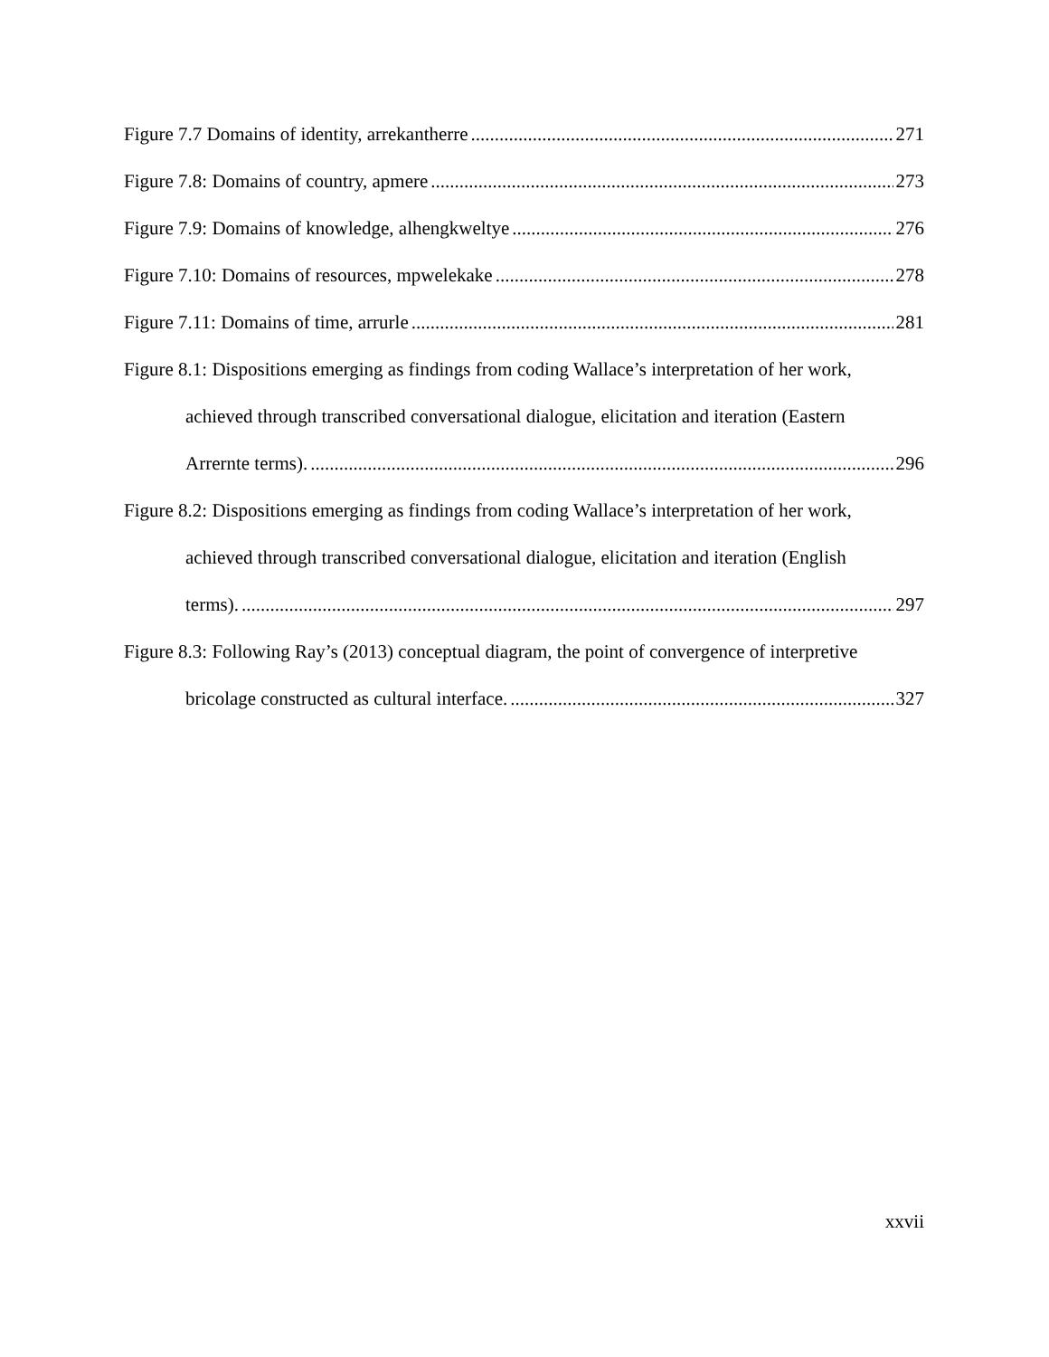Figure 7.7 Domains of identity, arrekantherre 271
Figure 7.8: Domains of country, apmere 273
Figure 7.9: Domains of knowledge, alhengkweltye 276
Figure 7.10: Domains of resources, mpwelekake 278
Figure 7.11: Domains of time, arrurle 281
Figure 8.1: Dispositions emerging as findings from coding Wallace’s interpretation of her work,
achieved through transcribed conversational dialogue, elicitation and iteration (Eastern
Arrernte terms). 296
Figure 8.2: Dispositions emerging as findings from coding Wallace’s interpretation of her work,
achieved through transcribed conversational dialogue, elicitation and iteration (English
terms). 297
Figure 8.3: Following Ray’s (2013) conceptual diagram, the point of convergence of interpretive
bricolage constructed as cultural interface. 327
xxvii